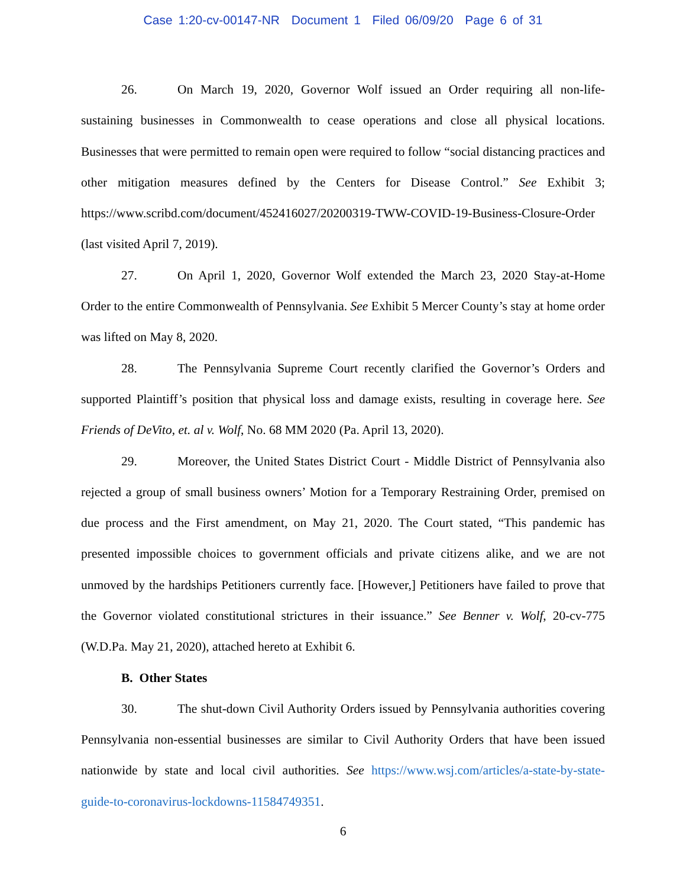Case 1:20-cv-00147-NR Document 1 Filed 06/09/20 Page 6 of 31
26. On March 19, 2020, Governor Wolf issued an Order requiring all non-life-sustaining businesses in Commonwealth to cease operations and close all physical locations. Businesses that were permitted to remain open were required to follow “social distancing practices and other mitigation measures defined by the Centers for Disease Control.” See Exhibit 3; https://www.scribd.com/document/452416027/20200319-TWW-COVID-19-Business-Closure-Order (last visited April 7, 2019).
27. On April 1, 2020, Governor Wolf extended the March 23, 2020 Stay-at-Home Order to the entire Commonwealth of Pennsylvania. See Exhibit 5 Mercer County’s stay at home order was lifted on May 8, 2020.
28. The Pennsylvania Supreme Court recently clarified the Governor’s Orders and supported Plaintiff’s position that physical loss and damage exists, resulting in coverage here. See Friends of DeVito, et. al v. Wolf, No. 68 MM 2020 (Pa. April 13, 2020).
29. Moreover, the United States District Court - Middle District of Pennsylvania also rejected a group of small business owners’ Motion for a Temporary Restraining Order, premised on due process and the First amendment, on May 21, 2020. The Court stated, “This pandemic has presented impossible choices to government officials and private citizens alike, and we are not unmoved by the hardships Petitioners currently face. [However,] Petitioners have failed to prove that the Governor violated constitutional strictures in their issuance.” See Benner v. Wolf, 20-cv-775 (W.D.Pa. May 21, 2020), attached hereto at Exhibit 6.
B. Other States
30. The shut-down Civil Authority Orders issued by Pennsylvania authorities covering Pennsylvania non-essential businesses are similar to Civil Authority Orders that have been issued nationwide by state and local civil authorities. See https://www.wsj.com/articles/a-state-by-state-guide-to-coronavirus-lockdowns-11584749351.
6